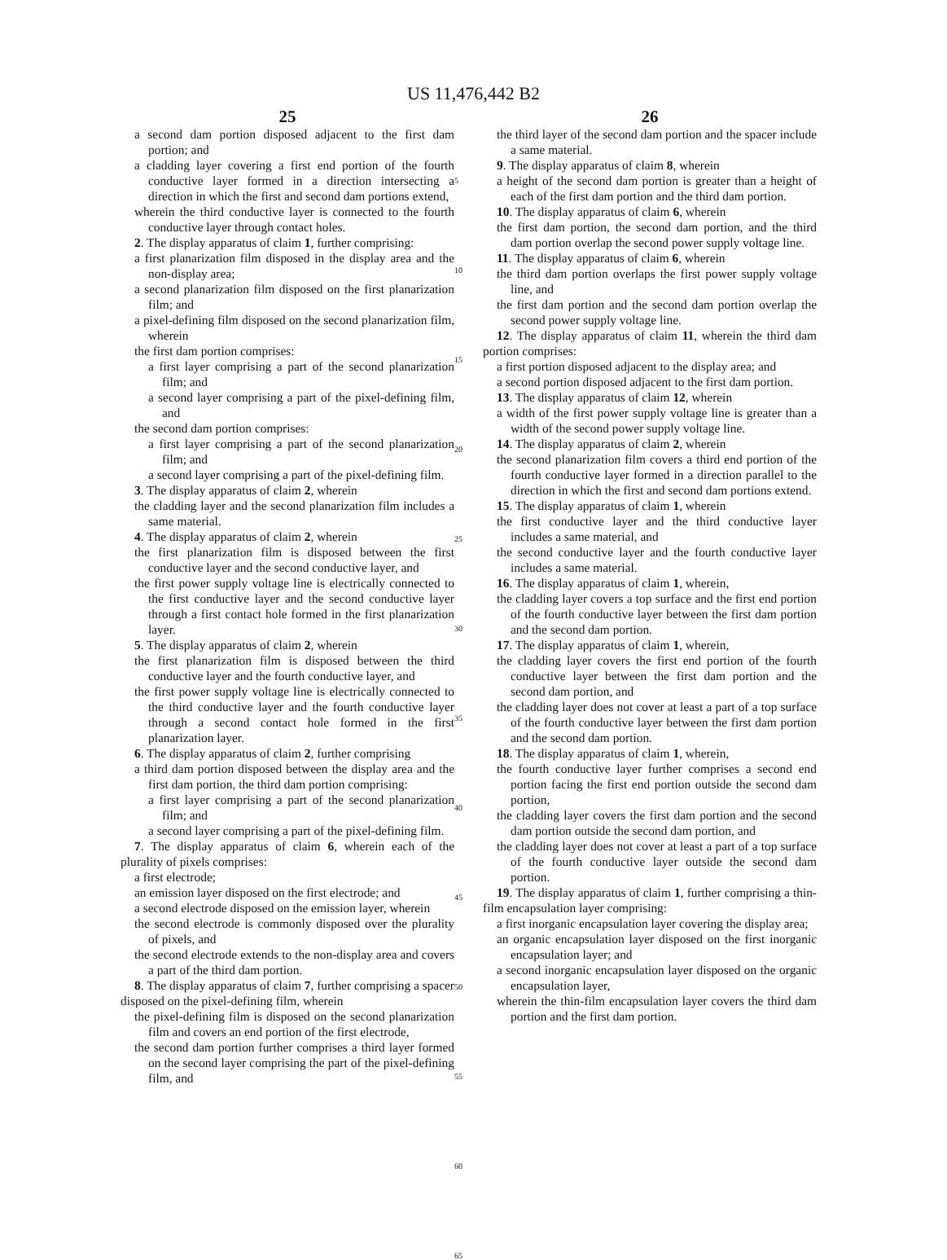US 11,476,442 B2
25
a second dam portion disposed adjacent to the first dam portion; and
a cladding layer covering a first end portion of the fourth conductive layer formed in a direction intersecting a direction in which the first and second dam portions extend,
wherein the third conductive layer is connected to the fourth conductive layer through contact holes.
2. The display apparatus of claim 1, further comprising:
a first planarization film disposed in the display area and the non-display area;
a second planarization film disposed on the first planarization film; and
a pixel-defining film disposed on the second planarization film, wherein
the first dam portion comprises:
a first layer comprising a part of the second planarization film; and
a second layer comprising a part of the pixel-defining film, and
the second dam portion comprises:
a first layer comprising a part of the second planarization film; and
a second layer comprising a part of the pixel-defining film.
3. The display apparatus of claim 2, wherein
the cladding layer and the second planarization film includes a same material.
4. The display apparatus of claim 2, wherein
the first planarization film is disposed between the first conductive layer and the second conductive layer, and
the first power supply voltage line is electrically connected to the first conductive layer and the second conductive layer through a first contact hole formed in the first planarization layer.
5. The display apparatus of claim 2, wherein
the first planarization film is disposed between the third conductive layer and the fourth conductive layer, and
the first power supply voltage line is electrically connected to the third conductive layer and the fourth conductive layer through a second contact hole formed in the first planarization layer.
6. The display apparatus of claim 2, further comprising
a third dam portion disposed between the display area and the first dam portion, the third dam portion comprising:
a first layer comprising a part of the second planarization film; and
a second layer comprising a part of the pixel-defining film.
7. The display apparatus of claim 6, wherein each of the plurality of pixels comprises:
a first electrode;
an emission layer disposed on the first electrode; and
a second electrode disposed on the emission layer, wherein
the second electrode is commonly disposed over the plurality of pixels, and
the second electrode extends to the non-display area and covers a part of the third dam portion.
8. The display apparatus of claim 7, further comprising a spacer disposed on the pixel-defining film, wherein
the pixel-defining film is disposed on the second planarization film and covers an end portion of the first electrode,
the second dam portion further comprises a third layer formed on the second layer comprising the part of the pixel-defining film, and
5
10
15
20
25
30
35
40
45
50
55
60
65
26
the third layer of the second dam portion and the spacer include a same material.
9. The display apparatus of claim 8, wherein
a height of the second dam portion is greater than a height of each of the first dam portion and the third dam portion.
10. The display apparatus of claim 6, wherein
the first dam portion, the second dam portion, and the third dam portion overlap the second power supply voltage line.
11. The display apparatus of claim 6, wherein
the third dam portion overlaps the first power supply voltage line, and
the first dam portion and the second dam portion overlap the second power supply voltage line.
12. The display apparatus of claim 11, wherein the third dam portion comprises:
a first portion disposed adjacent to the display area; and
a second portion disposed adjacent to the first dam portion.
13. The display apparatus of claim 12, wherein
a width of the first power supply voltage line is greater than a width of the second power supply voltage line.
14. The display apparatus of claim 2, wherein
the second planarization film covers a third end portion of the fourth conductive layer formed in a direction parallel to the direction in which the first and second dam portions extend.
15. The display apparatus of claim 1, wherein
the first conductive layer and the third conductive layer includes a same material, and
the second conductive layer and the fourth conductive layer includes a same material.
16. The display apparatus of claim 1, wherein,
the cladding layer covers a top surface and the first end portion of the fourth conductive layer between the first dam portion and the second dam portion.
17. The display apparatus of claim 1, wherein,
the cladding layer covers the first end portion of the fourth conductive layer between the first dam portion and the second dam portion, and
the cladding layer does not cover at least a part of a top surface of the fourth conductive layer between the first dam portion and the second dam portion.
18. The display apparatus of claim 1, wherein,
the fourth conductive layer further comprises a second end portion facing the first end portion outside the second dam portion,
the cladding layer covers the first dam portion and the second dam portion outside the second dam portion, and
the cladding layer does not cover at least a part of a top surface of the fourth conductive layer outside the second dam portion.
19. The display apparatus of claim 1, further comprising a thin-film encapsulation layer comprising:
a first inorganic encapsulation layer covering the display area;
an organic encapsulation layer disposed on the first inorganic encapsulation layer; and
a second inorganic encapsulation layer disposed on the organic encapsulation layer,
wherein the thin-film encapsulation layer covers the third dam portion and the first dam portion.